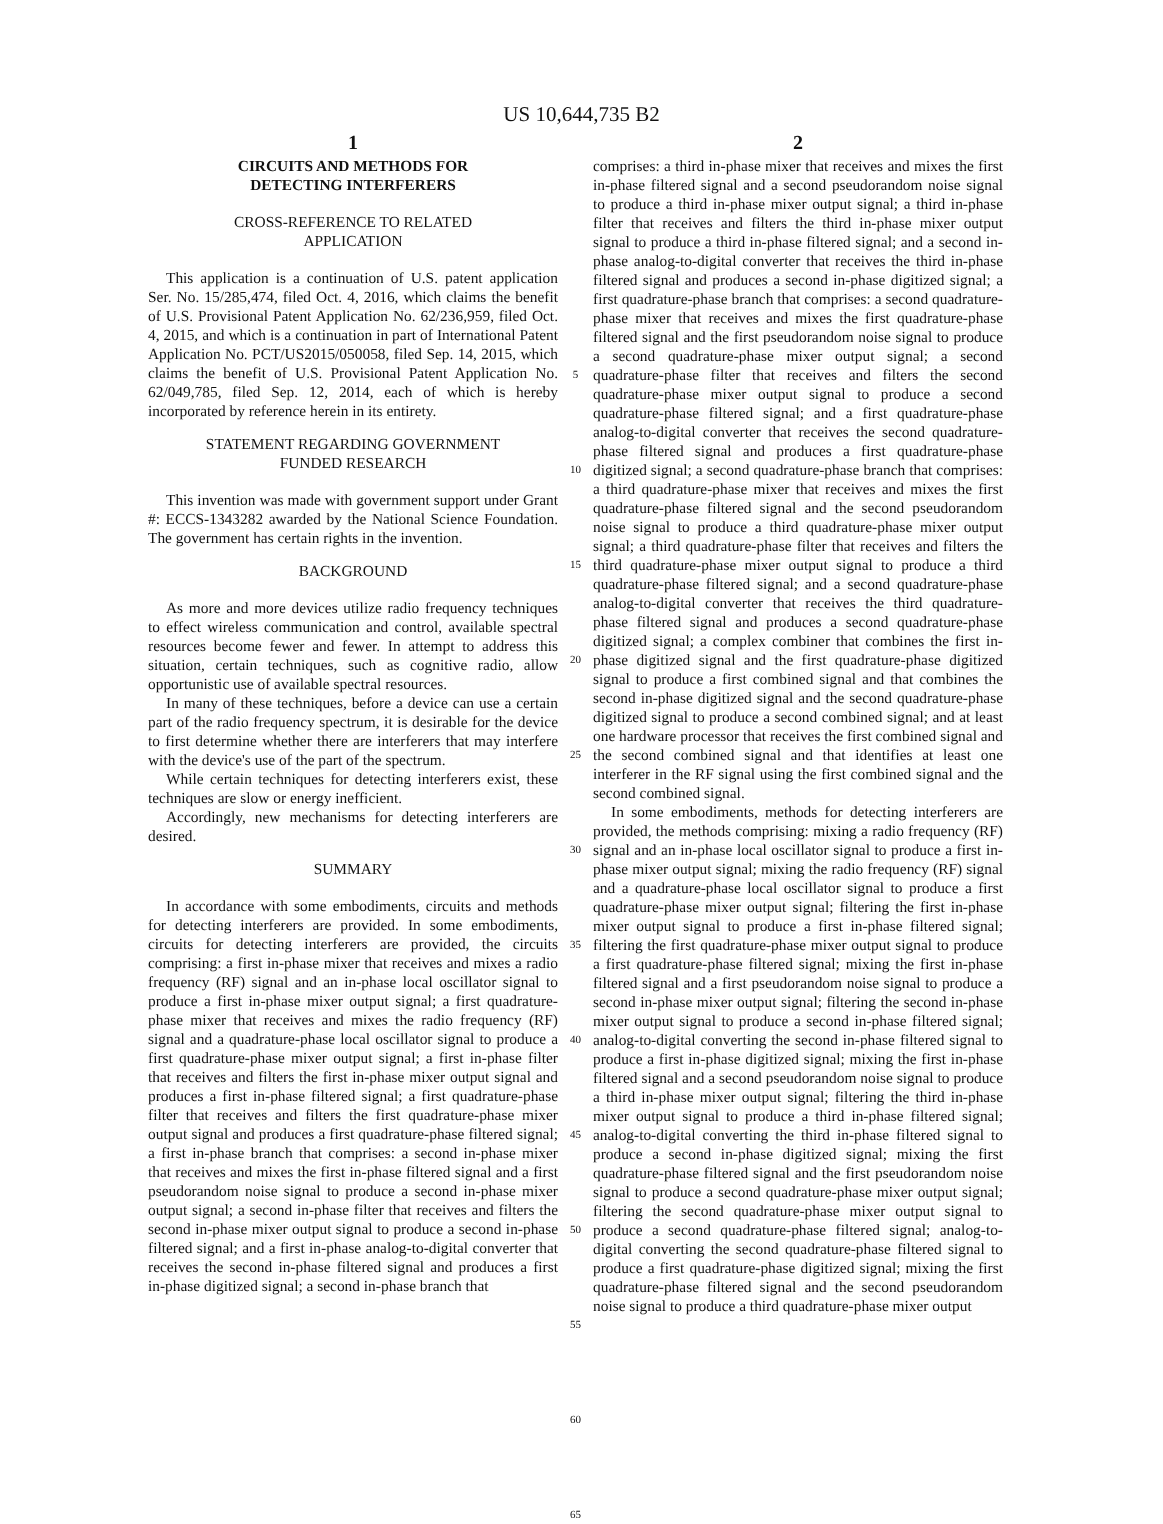US 10,644,735 B2
1
CIRCUITS AND METHODS FOR
DETECTING INTERFERERS
CROSS-REFERENCE TO RELATED
APPLICATION
This application is a continuation of U.S. patent application Ser. No. 15/285,474, filed Oct. 4, 2016, which claims the benefit of U.S. Provisional Patent Application No. 62/236,959, filed Oct. 4, 2015, and which is a continuation in part of International Patent Application No. PCT/US2015/050058, filed Sep. 14, 2015, which claims the benefit of U.S. Provisional Patent Application No. 62/049,785, filed Sep. 12, 2014, each of which is hereby incorporated by reference herein in its entirety.
STATEMENT REGARDING GOVERNMENT
FUNDED RESEARCH
This invention was made with government support under Grant #: ECCS-1343282 awarded by the National Science Foundation. The government has certain rights in the invention.
BACKGROUND
As more and more devices utilize radio frequency techniques to effect wireless communication and control, available spectral resources become fewer and fewer. In attempt to address this situation, certain techniques, such as cognitive radio, allow opportunistic use of available spectral resources.
In many of these techniques, before a device can use a certain part of the radio frequency spectrum, it is desirable for the device to first determine whether there are interferers that may interfere with the device's use of the part of the spectrum.
While certain techniques for detecting interferers exist, these techniques are slow or energy inefficient.
Accordingly, new mechanisms for detecting interferers are desired.
SUMMARY
In accordance with some embodiments, circuits and methods for detecting interferers are provided. In some embodiments, circuits for detecting interferers are provided, the circuits comprising: a first in-phase mixer that receives and mixes a radio frequency (RF) signal and an in-phase local oscillator signal to produce a first in-phase mixer output signal; a first quadrature-phase mixer that receives and mixes the radio frequency (RF) signal and a quadrature-phase local oscillator signal to produce a first quadrature-phase mixer output signal; a first in-phase filter that receives and filters the first in-phase mixer output signal and produces a first in-phase filtered signal; a first quadrature-phase filter that receives and filters the first quadrature-phase mixer output signal and produces a first quadrature-phase filtered signal; a first in-phase branch that comprises: a second in-phase mixer that receives and mixes the first in-phase filtered signal and a first pseudorandom noise signal to produce a second in-phase mixer output signal; a second in-phase filter that receives and filters the second in-phase mixer output signal to produce a second in-phase filtered signal; and a first in-phase analog-to-digital converter that receives the second in-phase filtered signal and produces a first in-phase digitized signal; a second in-phase branch that
5
10
15
20
25
30
35
40
45
50
55
60
65
2
comprises: a third in-phase mixer that receives and mixes the first in-phase filtered signal and a second pseudorandom noise signal to produce a third in-phase mixer output signal; a third in-phase filter that receives and filters the third in-phase mixer output signal to produce a third in-phase filtered signal; and a second in-phase analog-to-digital converter that receives the third in-phase filtered signal and produces a second in-phase digitized signal; a first quadrature-phase branch that comprises: a second quadrature-phase mixer that receives and mixes the first quadrature-phase filtered signal and the first pseudorandom noise signal to produce a second quadrature-phase mixer output signal; a second quadrature-phase filter that receives and filters the second quadrature-phase mixer output signal to produce a second quadrature-phase filtered signal; and a first quadrature-phase analog-to-digital converter that receives the second quadrature-phase filtered signal and produces a first quadrature-phase digitized signal; a second quadrature-phase branch that comprises: a third quadrature-phase mixer that receives and mixes the first quadrature-phase filtered signal and the second pseudorandom noise signal to produce a third quadrature-phase mixer output signal; a third quadrature-phase filter that receives and filters the third quadrature-phase mixer output signal to produce a third quadrature-phase filtered signal; and a second quadrature-phase analog-to-digital converter that receives the third quadrature-phase filtered signal and produces a second quadrature-phase digitized signal; a complex combiner that combines the first in-phase digitized signal and the first quadrature-phase digitized signal to produce a first combined signal and that combines the second in-phase digitized signal and the second quadrature-phase digitized signal to produce a second combined signal; and at least one hardware processor that receives the first combined signal and the second combined signal and that identifies at least one interferer in the RF signal using the first combined signal and the second combined signal.
In some embodiments, methods for detecting interferers are provided, the methods comprising: mixing a radio frequency (RF) signal and an in-phase local oscillator signal to produce a first in-phase mixer output signal; mixing the radio frequency (RF) signal and a quadrature-phase local oscillator signal to produce a first quadrature-phase mixer output signal; filtering the first in-phase mixer output signal to produce a first in-phase filtered signal; filtering the first quadrature-phase mixer output signal to produce a first quadrature-phase filtered signal; mixing the first in-phase filtered signal and a first pseudorandom noise signal to produce a second in-phase mixer output signal; filtering the second in-phase mixer output signal to produce a second in-phase filtered signal; analog-to-digital converting the second in-phase filtered signal to produce a first in-phase digitized signal; mixing the first in-phase filtered signal and a second pseudorandom noise signal to produce a third in-phase mixer output signal; filtering the third in-phase mixer output signal to produce a third in-phase filtered signal; analog-to-digital converting the third in-phase filtered signal to produce a second in-phase digitized signal; mixing the first quadrature-phase filtered signal and the first pseudorandom noise signal to produce a second quadrature-phase mixer output signal; filtering the second quadrature-phase mixer output signal to produce a second quadrature-phase filtered signal; analog-to-digital converting the second quadrature-phase filtered signal to produce a first quadrature-phase digitized signal; mixing the first quadrature-phase filtered signal and the second pseudorandom noise signal to produce a third quadrature-phase mixer output